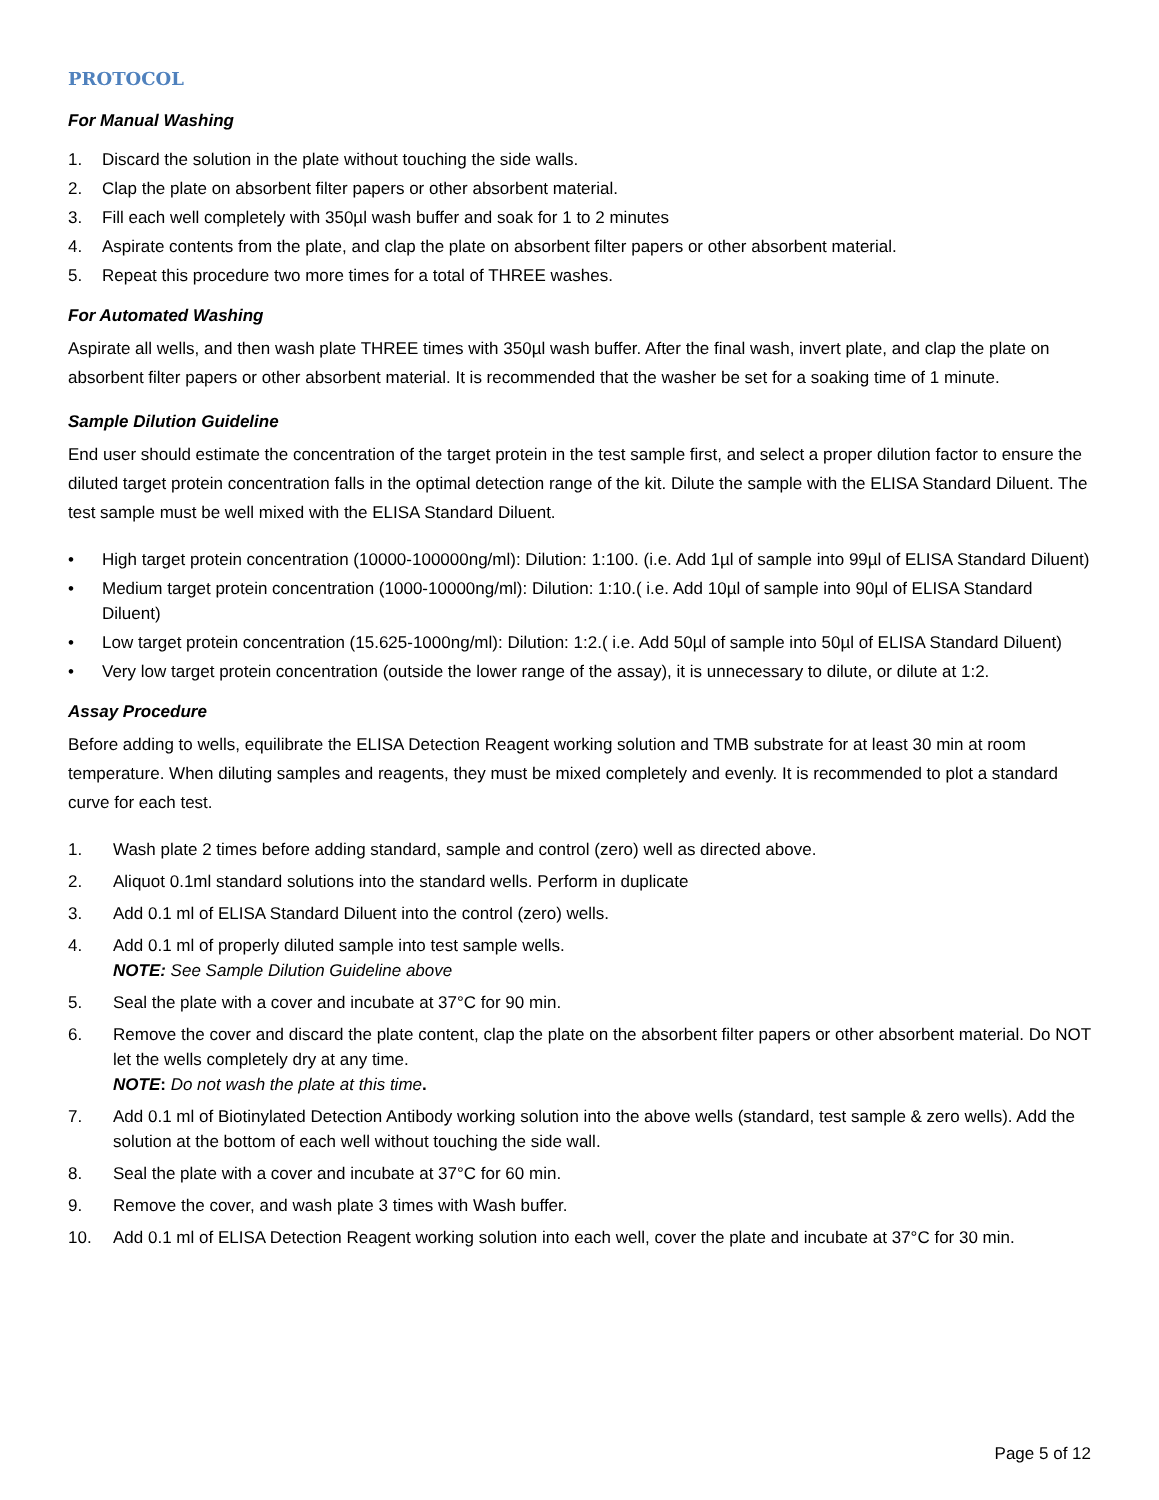PROTOCOL
For Manual Washing
1. Discard the solution in the plate without touching the side walls.
2. Clap the plate on absorbent filter papers or other absorbent material.
3. Fill each well completely with 350µl wash buffer and soak for 1 to 2 minutes
4. Aspirate contents from the plate, and clap the plate on absorbent filter papers or other absorbent material.
5. Repeat this procedure two more times for a total of THREE washes.
For Automated Washing
Aspirate all wells, and then wash plate THREE times with 350µl wash buffer. After the final wash, invert plate, and clap the plate on absorbent filter papers or other absorbent material. It is recommended that the washer be set for a soaking time of 1 minute.
Sample Dilution Guideline
End user should estimate the concentration of the target protein in the test sample first, and select a proper dilution factor to ensure the diluted target protein concentration falls in the optimal detection range of the kit. Dilute the sample with the ELISA Standard Diluent. The test sample must be well mixed with the ELISA Standard Diluent.
• High target protein concentration (10000-100000ng/ml): Dilution: 1:100. (i.e. Add 1µl of sample into 99µl of ELISA Standard Diluent)
• Medium target protein concentration (1000-10000ng/ml): Dilution: 1:10.( i.e. Add 10µl of sample into 90µl of ELISA Standard Diluent)
• Low target protein concentration (15.625-1000ng/ml): Dilution: 1:2.( i.e. Add 50µl of sample into 50µl of ELISA Standard Diluent)
• Very low target protein concentration (outside the lower range of the assay), it is unnecessary to dilute, or dilute at 1:2.
Assay Procedure
Before adding to wells, equilibrate the ELISA Detection Reagent working solution and TMB substrate for at least 30 min at room temperature. When diluting samples and reagents, they must be mixed completely and evenly. It is recommended to plot a standard curve for each test.
1. Wash plate 2 times before adding standard, sample and control (zero) well as directed above.
2. Aliquot 0.1ml standard solutions into the standard wells. Perform in duplicate
3. Add 0.1 ml of ELISA Standard Diluent into the control (zero) wells.
4. Add 0.1 ml of properly diluted sample into test sample wells.
NOTE: See Sample Dilution Guideline above
5. Seal the plate with a cover and incubate at 37°C for 90 min.
6. Remove the cover and discard the plate content, clap the plate on the absorbent filter papers or other absorbent material. Do NOT let the wells completely dry at any time.
NOTE: Do not wash the plate at this time.
7. Add 0.1 ml of Biotinylated Detection Antibody working solution into the above wells (standard, test sample & zero wells). Add the solution at the bottom of each well without touching the side wall.
8. Seal the plate with a cover and incubate at 37°C for 60 min.
9. Remove the cover, and wash plate 3 times with Wash buffer.
10. Add 0.1 ml of ELISA Detection Reagent working solution into each well, cover the plate and incubate at 37°C for 30 min.
Page 5 of 12